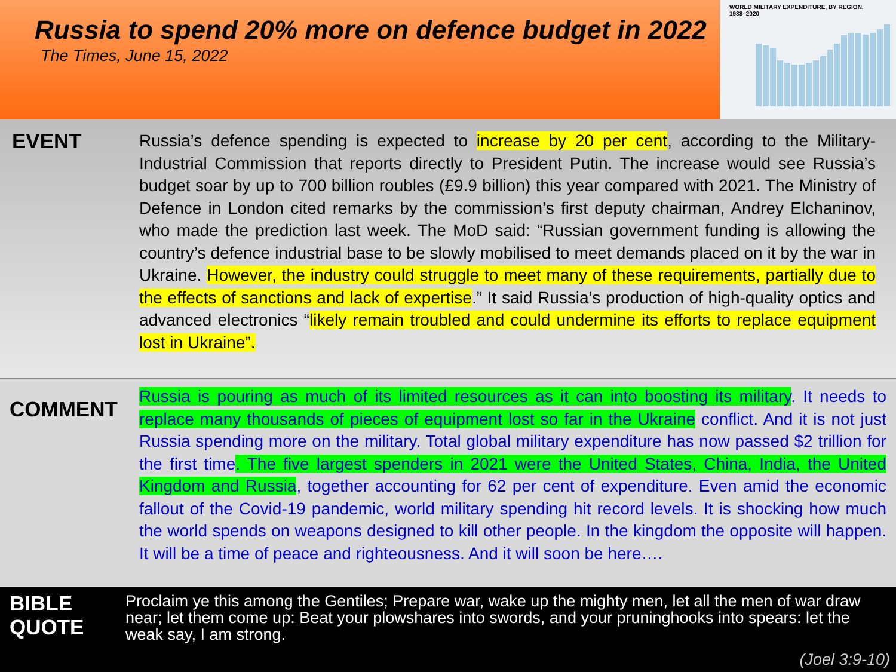Russia to spend 20% more on defence budget in 2022
The Times, June 15, 2022
WORLD MILITARY EXPENDITURE, BY REGION,
1988–2020
EVENT
Russia’s defence spending is expected to increase by 20 per cent, according to the Military-Industrial Commission that reports directly to President Putin. The increase would see Russia’s budget soar by up to 700 billion roubles (£9.9 billion) this year compared with 2021. The Ministry of Defence in London cited remarks by the commission’s first deputy chairman, Andrey Elchaninov, who made the prediction last week. The MoD said: “Russian government funding is allowing the country’s defence industrial base to be slowly mobilised to meet demands placed on it by the war in Ukraine. However, the industry could struggle to meet many of these requirements, partially due to the effects of sanctions and lack of expertise.” It said Russia’s production of high-quality optics and advanced electronics “likely remain troubled and could undermine its efforts to replace equipment lost in Ukraine”.
COMMENT
Russia is pouring as much of its limited resources as it can into boosting its military. It needs to replace many thousands of pieces of equipment lost so far in the Ukraine conflict. And it is not just Russia spending more on the military. Total global military expenditure has now passed $2 trillion for the first time. The five largest spenders in 2021 were the United States, China, India, the United Kingdom and Russia, together accounting for 62 per cent of expenditure. Even amid the economic fallout of the Covid-19 pandemic, world military spending hit record levels. It is shocking how much the world spends on weapons designed to kill other people. In the kingdom the opposite will happen. It will be a time of peace and righteousness. And it will soon be here….
BIBLE QUOTE
Proclaim ye this among the Gentiles; Prepare war, wake up the mighty men, let all the men of war draw near; let them come up: Beat your plowshares into swords, and your pruninghooks into spears: let the weak say, I am strong.
(Joel 3:9-10)